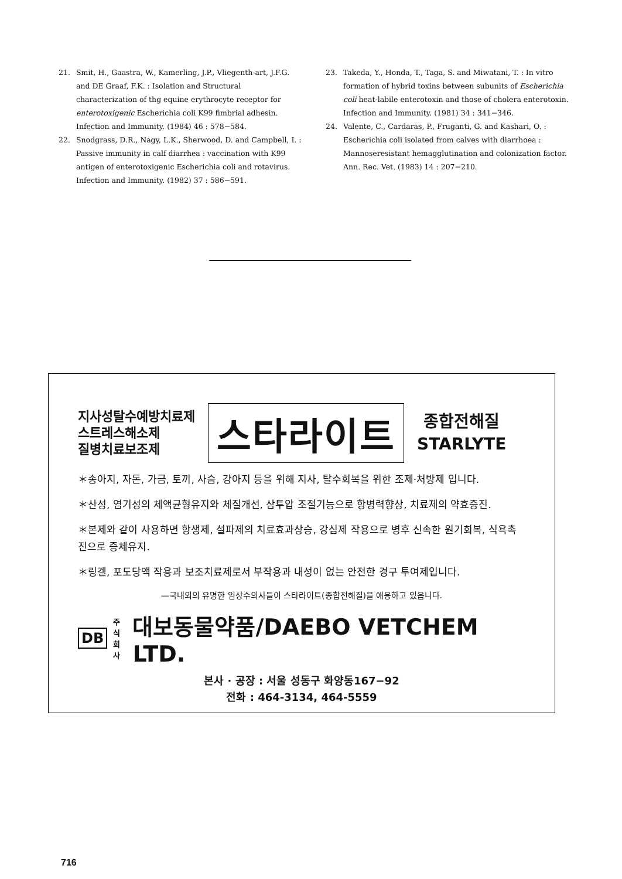21. Smit, H., Gaastra, W., Kamerling, J.P., Vliegenth-art, J.F.G. and DE Graaf, F.K. : Isolation and Structural characterization of thg equine erythrocyte receptor for enterotoxigenic Escherichia coli K99 fimbrial adhesin. Infection and Immunity. (1984) 46 : 578−584.
22. Snodgrass, D.R., Nagy, L.K., Sherwood, D. and Campbell, I. : Passive immunity in calf diarrhea : vaccination with K99 antigen of enterotoxigenic Escherichia coli and rotavirus. Infection and Immunity. (1982) 37 : 586−591.
23. Takeda, Y., Honda, T., Taga, S. and Miwatani, T. : In vitro formation of hybrid toxins between subunits of Escherichia coli heat-labile enterotoxin and those of cholera enterotoxin. Infection and Immunity. (1981) 34 : 341−346.
24. Valente, C., Cardaras, P., Fruganti, G. and Kashari, O. : Escherichia coli isolated from calves with diarrhoea : Mannoseresistant hemagglutination and colonization factor. Ann. Rec. Vet. (1983) 14 : 207−210.
지사성탈수예방치료제
스트레스해소제
질병치료보조제
스타라이트
종합전해질
STARLYTE
＊송아지, 자돈, 가금, 토끼, 사슴, 강아지 등을 위해 지사, 탈수회복을 위한 조제·처방제 입니다.
＊산성, 염기성의 체액균형유지와 체질개선, 삼투압 조절기능으로 항병력향상, 치료제의 약효증진.
＊본제와 같이 사용하면 항생제, 설파제의 치료효과상승, 강심제 작용으로 병후 신속한 원기회복, 식욕촉진으로 증체유지.
＊링겔, 포도당액 작용과 보조치료제로서 부작용과 내성이 없는 안전한 경구 투여제입니다.
—국내외의 유명한 임상수의사들이 스타라이트(종합전해질)을 애용하고 있읍니다.
DB 주식
회사 대보동물약품/DAEBO VETCHEM LTD.
본사 · 공장 : 서울 성동구 화양동167−92
전화 : 464-3134, 464-5559
716